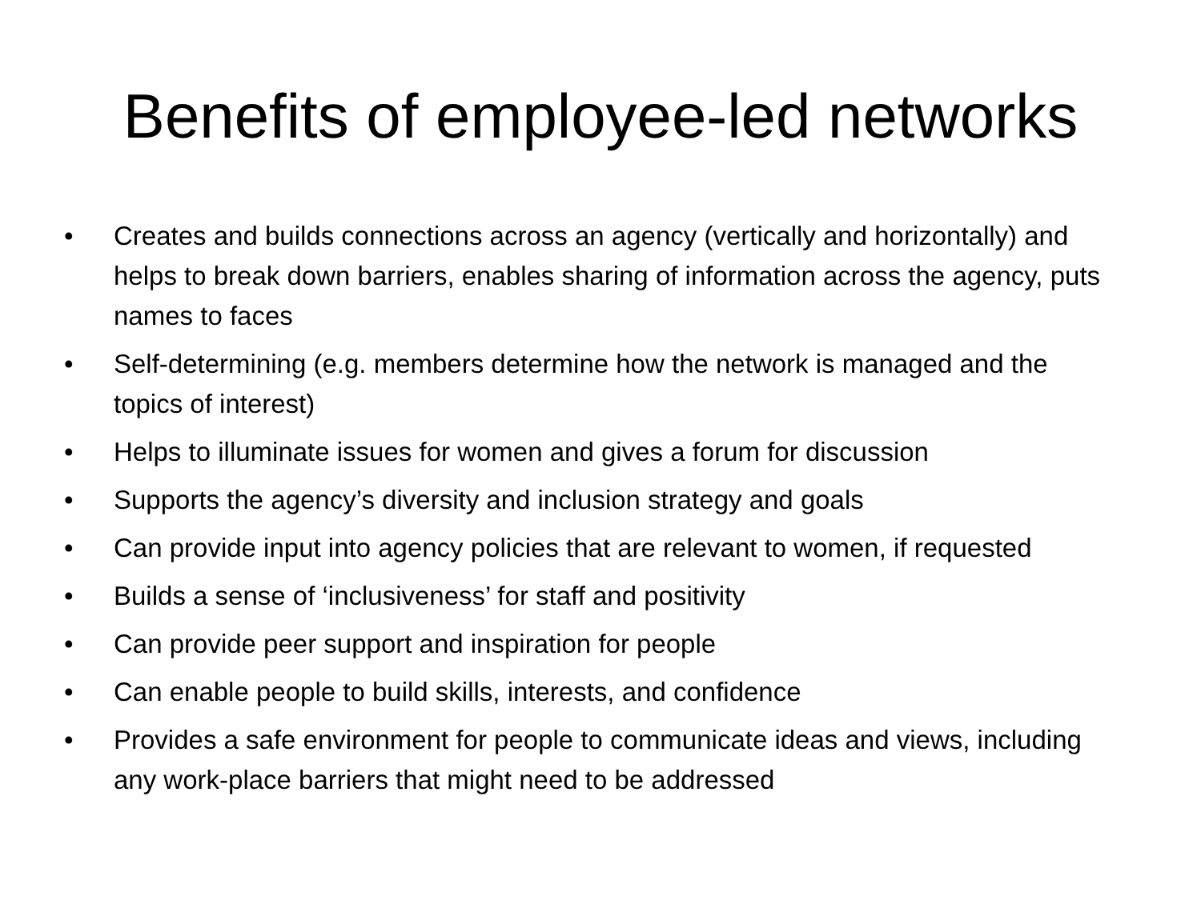Benefits of employee-led networks
• Creates and builds connections across an agency (vertically and horizontally) and helps to break down barriers, enables sharing of information across the agency, puts names to faces
• Self-determining (e.g. members determine how the network is managed and the topics of interest)
• Helps to illuminate issues for women and gives a forum for discussion
• Supports the agency’s diversity and inclusion strategy and goals
• Can provide input into agency policies that are relevant to women, if requested
• Builds a sense of ‘inclusiveness’ for staff and positivity
• Can provide peer support and inspiration for people
• Can enable people to build skills, interests, and confidence
• Provides a safe environment for people to communicate ideas and views, including any work-place barriers that might need to be addressed